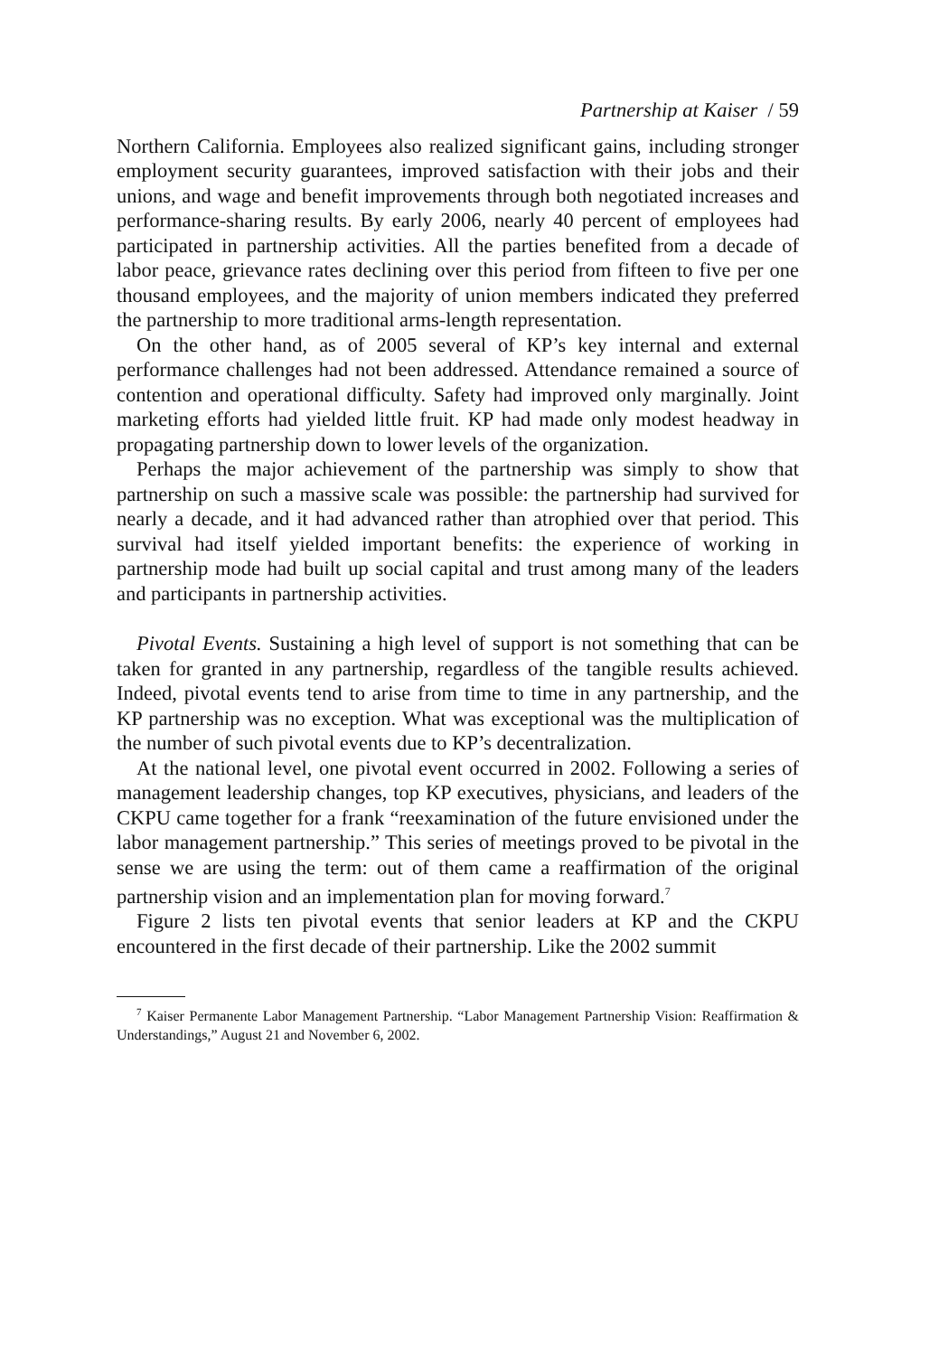Partnership at Kaiser / 59
Northern California. Employees also realized significant gains, including stronger employment security guarantees, improved satisfaction with their jobs and their unions, and wage and benefit improvements through both negotiated increases and performance-sharing results. By early 2006, nearly 40 percent of employees had participated in partnership activities. All the parties benefited from a decade of labor peace, grievance rates declining over this period from fifteen to five per one thousand employees, and the majority of union members indicated they preferred the partnership to more traditional arms-length representation.
On the other hand, as of 2005 several of KP’s key internal and external performance challenges had not been addressed. Attendance remained a source of contention and operational difficulty. Safety had improved only marginally. Joint marketing efforts had yielded little fruit. KP had made only modest headway in propagating partnership down to lower levels of the organization.
Perhaps the major achievement of the partnership was simply to show that partnership on such a massive scale was possible: the partnership had survived for nearly a decade, and it had advanced rather than atrophied over that period. This survival had itself yielded important benefits: the experience of working in partnership mode had built up social capital and trust among many of the leaders and participants in partnership activities.
Pivotal Events. Sustaining a high level of support is not something that can be taken for granted in any partnership, regardless of the tangible results achieved. Indeed, pivotal events tend to arise from time to time in any partnership, and the KP partnership was no exception. What was exceptional was the multiplication of the number of such pivotal events due to KP’s decentralization.
At the national level, one pivotal event occurred in 2002. Following a series of management leadership changes, top KP executives, physicians, and leaders of the CKPU came together for a frank “reexamination of the future envisioned under the labor management partnership.” This series of meetings proved to be pivotal in the sense we are using the term: out of them came a reaffirmation of the original partnership vision and an implementation plan for moving forward.<sup>7</sup>
Figure 2 lists ten pivotal events that senior leaders at KP and the CKPU encountered in the first decade of their partnership. Like the 2002 summit
<sup>7</sup> Kaiser Permanente Labor Management Partnership. “Labor Management Partnership Vision: Reaffirmation & Understandings,” August 21 and November 6, 2002.